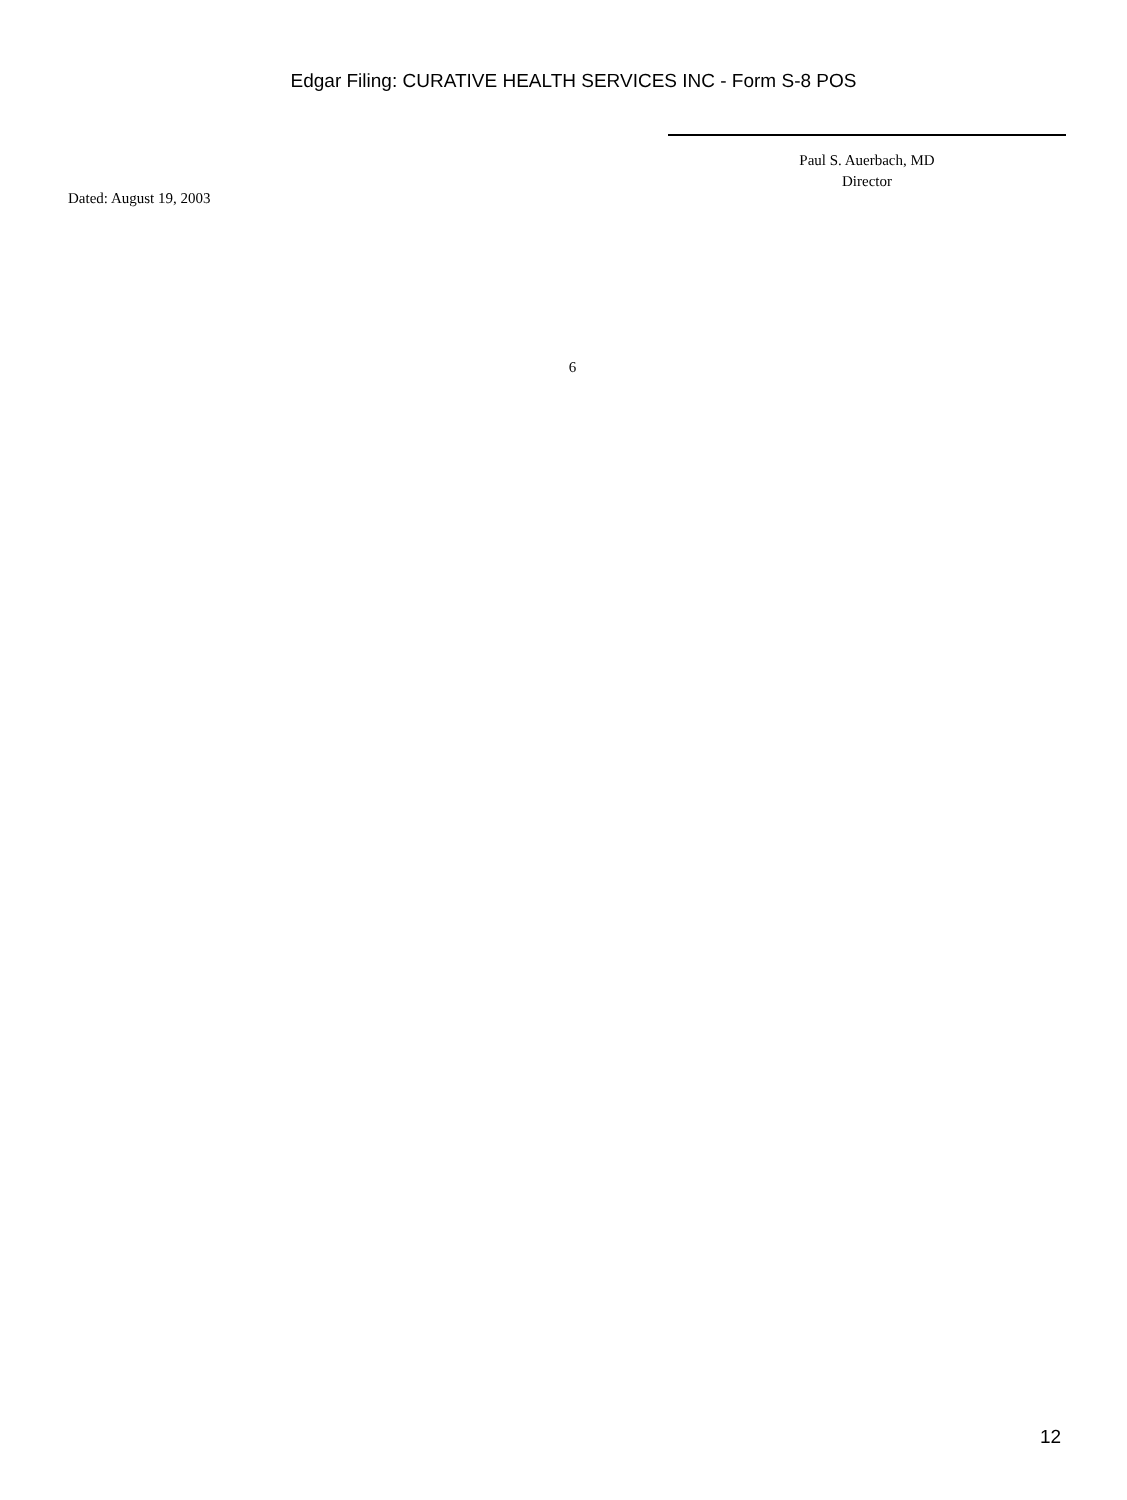Edgar Filing: CURATIVE HEALTH SERVICES INC - Form S-8 POS
Paul S. Auerbach, MD
Director
Dated: August 19, 2003
6
12